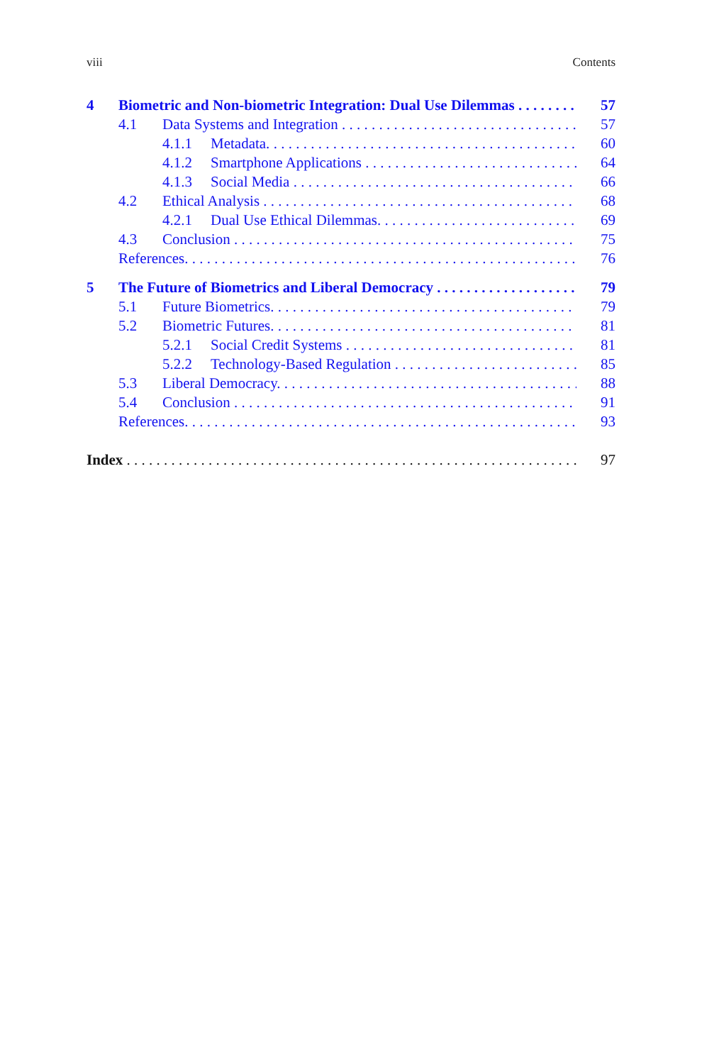viii Contents
4 Biometric and Non-biometric Integration: Dual Use Dilemmas 57
4.1 Data Systems and Integration 57
4.1.1 Metadata. 60
4.1.2 Smartphone Applications 64
4.1.3 Social Media 66
4.2 Ethical Analysis 68
4.2.1 Dual Use Ethical Dilemmas. 69
4.3 Conclusion 75
References. 76
5 The Future of Biometrics and Liberal Democracy 79
5.1 Future Biometrics. 79
5.2 Biometric Futures. 81
5.2.1 Social Credit Systems 81
5.2.2 Technology-Based Regulation 85
5.3 Liberal Democracy. 88
5.4 Conclusion 91
References. 93
Index 97